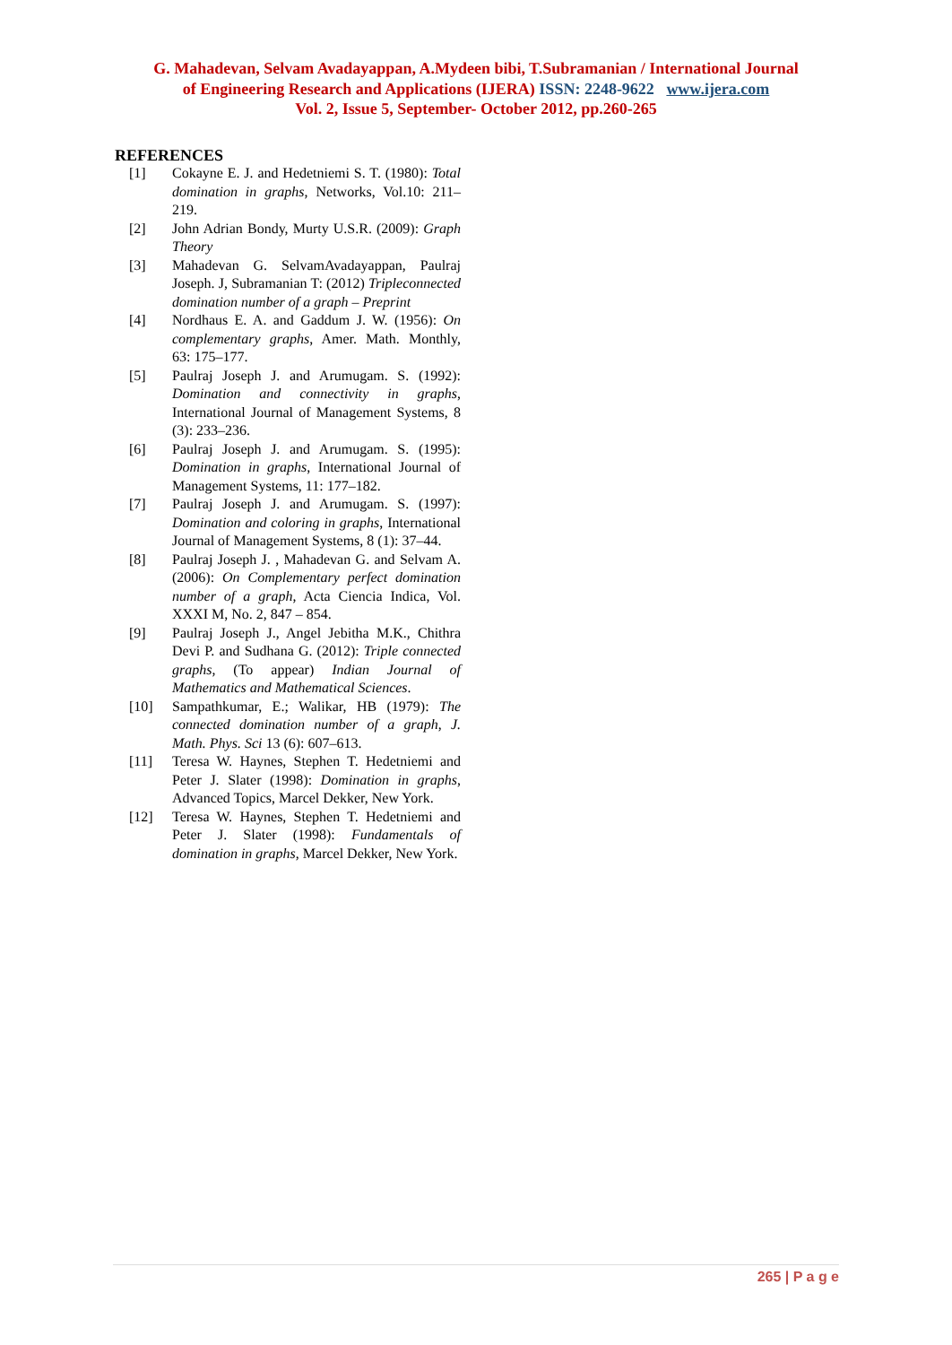G. Mahadevan, Selvam Avadayappan, A.Mydeen bibi, T.Subramanian / International Journal
of Engineering Research and Applications (IJERA) ISSN: 2248-9622 www.ijera.com
Vol. 2, Issue 5, September- October 2012, pp.260-265
REFERENCES
[1] Cokayne E. J. and Hedetniemi S. T. (1980): Total domination in graphs, Networks, Vol.10: 211–219.
[2] John Adrian Bondy, Murty U.S.R. (2009): Graph Theory
[3] Mahadevan G. SelvamAvadayappan, Paulraj Joseph. J, Subramanian T: (2012) Tripleconnected domination number of a graph – Preprint
[4] Nordhaus E. A. and Gaddum J. W. (1956): On complementary graphs, Amer. Math. Monthly, 63: 175–177.
[5] Paulraj Joseph J. and Arumugam. S. (1992): Domination and connectivity in graphs, International Journal of Management Systems, 8 (3): 233–236.
[6] Paulraj Joseph J. and Arumugam. S. (1995): Domination in graphs, International Journal of Management Systems, 11: 177–182.
[7] Paulraj Joseph J. and Arumugam. S. (1997): Domination and coloring in graphs, International Journal of Management Systems, 8 (1): 37–44.
[8] Paulraj Joseph J. , Mahadevan G. and Selvam A. (2006): On Complementary perfect domination number of a graph, Acta Ciencia Indica, Vol. XXXI M, No. 2, 847 – 854.
[9] Paulraj Joseph J., Angel Jebitha M.K., Chithra Devi P. and Sudhana G. (2012): Triple connected graphs, (To appear) Indian Journal of Mathematics and Mathematical Sciences.
[10] Sampathkumar, E.; Walikar, HB (1979): The connected domination number of a graph, J. Math. Phys. Sci 13 (6): 607–613.
[11] Teresa W. Haynes, Stephen T. Hedetniemi and Peter J. Slater (1998): Domination in graphs, Advanced Topics, Marcel Dekker, New York.
[12] Teresa W. Haynes, Stephen T. Hedetniemi and Peter J. Slater (1998): Fundamentals of domination in graphs, Marcel Dekker, New York.
265 | P a g e